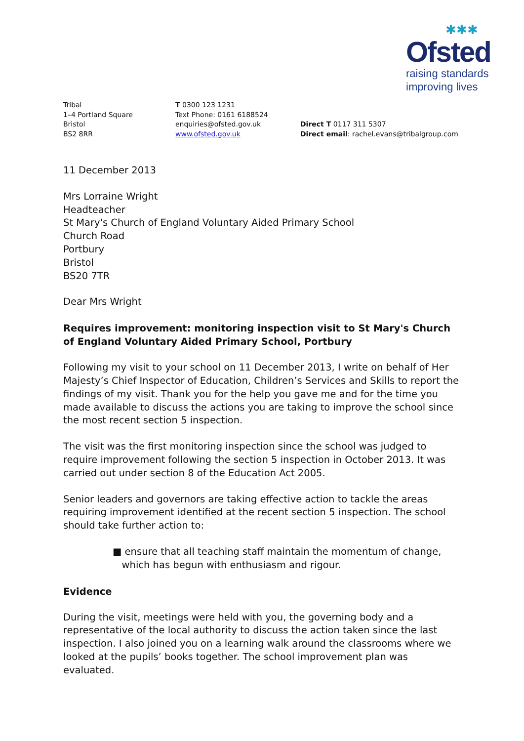✱✱✱
Ofsted
raising standards
improving lives
Tribal
1–4 Portland Square
Bristol
BS2 8RR
T 0300 123 1231
Text Phone: 0161 6188524
enquiries@ofsted.gov.uk
www.ofsted.gov.uk
Direct T 0117 311 5307
Direct email: rachel.evans@tribalgroup.com
11 December 2013
Mrs Lorraine Wright
Headteacher
St Mary's Church of England Voluntary Aided Primary School
Church Road
Portbury
Bristol
BS20 7TR
Dear Mrs Wright
Requires improvement: monitoring inspection visit to St Mary's Church of England Voluntary Aided Primary School, Portbury
Following my visit to your school on 11 December 2013, I write on behalf of Her Majesty’s Chief Inspector of Education, Children’s Services and Skills to report the findings of my visit. Thank you for the help you gave me and for the time you made available to discuss the actions you are taking to improve the school since the most recent section 5 inspection.
The visit was the first monitoring inspection since the school was judged to require improvement following the section 5 inspection in October 2013. It was carried out under section 8 of the Education Act 2005.
Senior leaders and governors are taking effective action to tackle the areas requiring improvement identified at the recent section 5 inspection. The school should take further action to:
■ ensure that all teaching staff maintain the momentum of change,
which has begun with enthusiasm and rigour.
Evidence
During the visit, meetings were held with you, the governing body and a representative of the local authority to discuss the action taken since the last inspection. I also joined you on a learning walk around the classrooms where we looked at the pupils’ books together. The school improvement plan was evaluated.